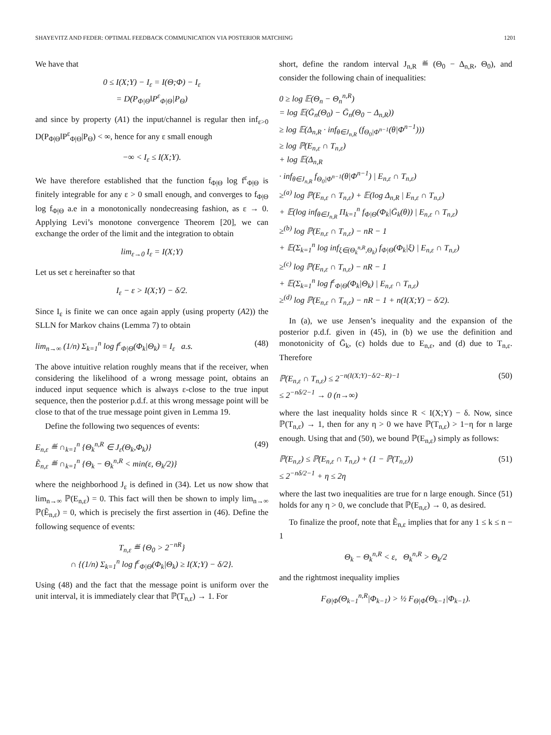SHAYEVITZ AND FEDER: OPTIMAL FEEDBACK COMMUNICATION VIA POSTERIOR MATCHING 1201
We have that
0 ≤ I(X;Y) − I<sub>ε</sub> = I(Θ;Φ) − I<sub>ε</sub>
= D(P<sub>Φ|Θ</sub>‖P<sup>ε</sup><sub>Φ|Θ</sub>|P<sub>Θ</sub>)
and since by property (A1) the input/channel is regular then inf<sub>ε>0</sub> D(P<sub>Φ|Θ</sub>‖P<sup>ε</sup><sub>Φ|Θ</sub>|P<sub>Θ</sub>) < ∞, hence for any ε small enough
−∞ < I<sub>ε</sub> ≤ I(X;Y).
We have therefore established that the function f<sub>Φ|Θ</sub> log f<sup>ε</sup><sub>Φ|Θ</sub> is finitely integrable for any ε > 0 small enough, and converges to f<sub>Φ|Θ</sub> log f<sub>Φ|Θ</sub> a.e in a monotonically nondecreasing fashion, as ε → 0. Applying Levi’s monotone convergence Theorem [20], we can exchange the order of the limit and the integration to obtain
lim<sub>ε→0</sub> I<sub>ε</sub> = I(X;Y)
Let us set ε hereinafter so that
I<sub>ε</sub> − ε > I(X;Y) − δ/2.
Since I<sub>ε</sub> is finite we can once again apply (using property (A2)) the SLLN for Markov chains (Lemma 7) to obtain
lim<sub>n→∞</sub> (1/n) Σ<sub>k=1</sub><sup>n</sup> log f<sup>ε</sup><sub>Φ|Θ</sub>(Φ<sub>k</sub>|Θ<sub>k</sub>) = I<sub>ε</sub> a.s. (48)
The above intuitive relation roughly means that if the receiver, when considering the likelihood of a wrong message point, obtains an induced input sequence which is always ε-close to the true input sequence, then the posterior p.d.f. at this wrong message point will be close to that of the true message point given in Lemma 19.
Define the following two sequences of events:
E<sub>n,ε</sub> ≝ ∩<sub>k=1</sub><sup>n</sup> {Θ<sub>k</sub><sup>n,R</sup> ∈ J<sub>ε</sub>(Θ<sub>k</sub>,Φ<sub>k</sub>)}
Ẽ<sub>n,ε</sub> ≝ ∩<sub>k=1</sub><sup>n</sup> {Θ<sub>k</sub> − Θ<sub>k</sub><sup>n,R</sup> < min(ε, Θ<sub>k</sub>/2)} (49)
where the neighborhood J<sub>ε</sub> is defined in (34). Let us now show that lim<sub>n→∞</sub> ℙ(E<sub>n,ε</sub>) = 0. This fact will then be shown to imply lim<sub>n→∞</sub> ℙ(Ẽ<sub>n,ε</sub>) = 0, which is precisely the first assertion in (46). Define the following sequence of events:
T<sub>n,ε</sub> ≝ {Θ<sub>0</sub> > 2<sup>−nR</sup>}
∩ {(1/n) Σ<sub>k=1</sub><sup>n</sup> log f<sup>ε</sup><sub>Φ|Θ</sub>(Φ<sub>k</sub>|Θ<sub>k</sub>) ≥ I(X;Y) − δ/2}.
Using (48) and the fact that the message point is uniform over the unit interval, it is immediately clear that ℙ(T<sub>n,ε</sub>) → 1. For
short, define the random interval J<sub>n,R</sub> ≝ (Θ<sub>0</sub> − Δ<sub>n,R</sub>, Θ<sub>0</sub>), and consider the following chain of inequalities:
0 ≥ log 𝔼(Θ<sub>n</sub> − Θ<sub>n</sub><sup>n,R</sup>)
= log 𝔼(Ḡ<sub>n</sub>(Θ<sub>0</sub>) − Ḡ<sub>n</sub>(Θ<sub>0</sub> − Δ<sub>n,R</sub>))
≥ log 𝔼(Δ<sub>n,R</sub> · inf<sub>θ∈J<sub>n,R</sub></sub> (f<sub>Θ<sub>0</sub>|Φ<sup>n−1</sup></sub>(θ|Φ<sup>n−1</sup>)))
≥ log ℙ(E<sub>n,ε</sub> ∩ T<sub>n,ε</sub>)
+ log 𝔼(Δ<sub>n,R</sub>
· inf<sub>θ∈J<sub>n,R</sub></sub> f<sub>Θ<sub>0</sub>|Φ<sup>n−1</sup></sub>(θ|Φ<sup>n−1</sup>) | E<sub>n,ε</sub> ∩ T<sub>n,ε</sub>)
≥<sup>(a)</sup> log ℙ(E<sub>n,ε</sub> ∩ T<sub>n,ε</sub>) + 𝔼(log Δ<sub>n,R</sub> | E<sub>n,ε</sub> ∩ T<sub>n,ε</sub>)
+ 𝔼(log inf<sub>θ∈J<sub>n,R</sub></sub> Π<sub>k=1</sub><sup>n</sup> f<sub>Φ|Θ</sub>(Φ<sub>k</sub>|Ḡ<sub>k</sub>(θ)) | E<sub>n,ε</sub> ∩ T<sub>n,ε</sub>)
≥<sup>(b)</sup> log ℙ(E<sub>n,ε</sub> ∩ T<sub>n,ε</sub>) − nR − 1
+ 𝔼(Σ<sub>k=1</sub><sup>n</sup> log inf<sub>ξ∈(Θ<sub>k</sub><sup>n,R</sup>,Θ<sub>k</sub>)</sub> f<sub>Φ|Θ</sub>(Φ<sub>k</sub>|ξ) | E<sub>n,ε</sub> ∩ T<sub>n,ε</sub>)
≥<sup>(c)</sup> log ℙ(E<sub>n,ε</sub> ∩ T<sub>n,ε</sub>) − nR − 1
+ 𝔼(Σ<sub>k=1</sub><sup>n</sup> log f<sup>ε</sup><sub>Φ|Θ</sub>(Φ<sub>k</sub>|Θ<sub>k</sub>) | E<sub>n,ε</sub> ∩ T<sub>n,ε</sub>)
≥<sup>(d)</sup> log ℙ(E<sub>n,ε</sub> ∩ T<sub>n,ε</sub>) − nR − 1 + n(I(X;Y) − δ/2).
In (a), we use Jensen’s inequality and the expansion of the posterior p.d.f. given in (45), in (b) we use the definition and monotonicity of Ḡ<sub>k</sub>, (c) holds due to E<sub>n,ε</sub>, and (d) due to T<sub>n,ε</sub>. Therefore
ℙ(E<sub>n,ε</sub> ∩ T<sub>n,ε</sub>) ≤ 2<sup>−n(I(X;Y)−δ/2−R)−1</sup>
≤ 2<sup>−nδ/2−1</sup> → 0 (n→∞) (50)
where the last inequality holds since R < I(X;Y) − δ. Now, since ℙ(T<sub>n,ε</sub>) → 1, then for any η > 0 we have ℙ(T<sub>n,ε</sub>) > 1−η for n large enough. Using that and (50), we bound ℙ(E<sub>n,ε</sub>) simply as follows:
ℙ(E<sub>n,ε</sub>) ≤ ℙ(E<sub>n,ε</sub> ∩ T<sub>n,ε</sub>) + (1 − ℙ(T<sub>n,ε</sub>))
≤ 2<sup>−nδ/2−1</sup> + η ≤ 2η (51)
where the last two inequalities are true for n large enough. Since (51) holds for any η > 0, we conclude that ℙ(E<sub>n,ε</sub>) → 0, as desired.
To finalize the proof, note that Ẽ<sub>n,ε</sub> implies that for any 1 ≤ k ≤ n − 1
Θ<sub>k</sub> − Θ<sub>k</sub><sup>n,R</sup> < ε, Θ<sub>k</sub><sup>n,R</sup> > Θ<sub>k</sub>/2
and the rightmost inequality implies
F<sub>Θ|Φ</sub>(Θ<sub>k−1</sub><sup>n,R</sup>|Φ<sub>k−1</sub>) > ½ F<sub>Θ|Φ</sub>(Θ<sub>k−1</sub>|Φ<sub>k−1</sub>).